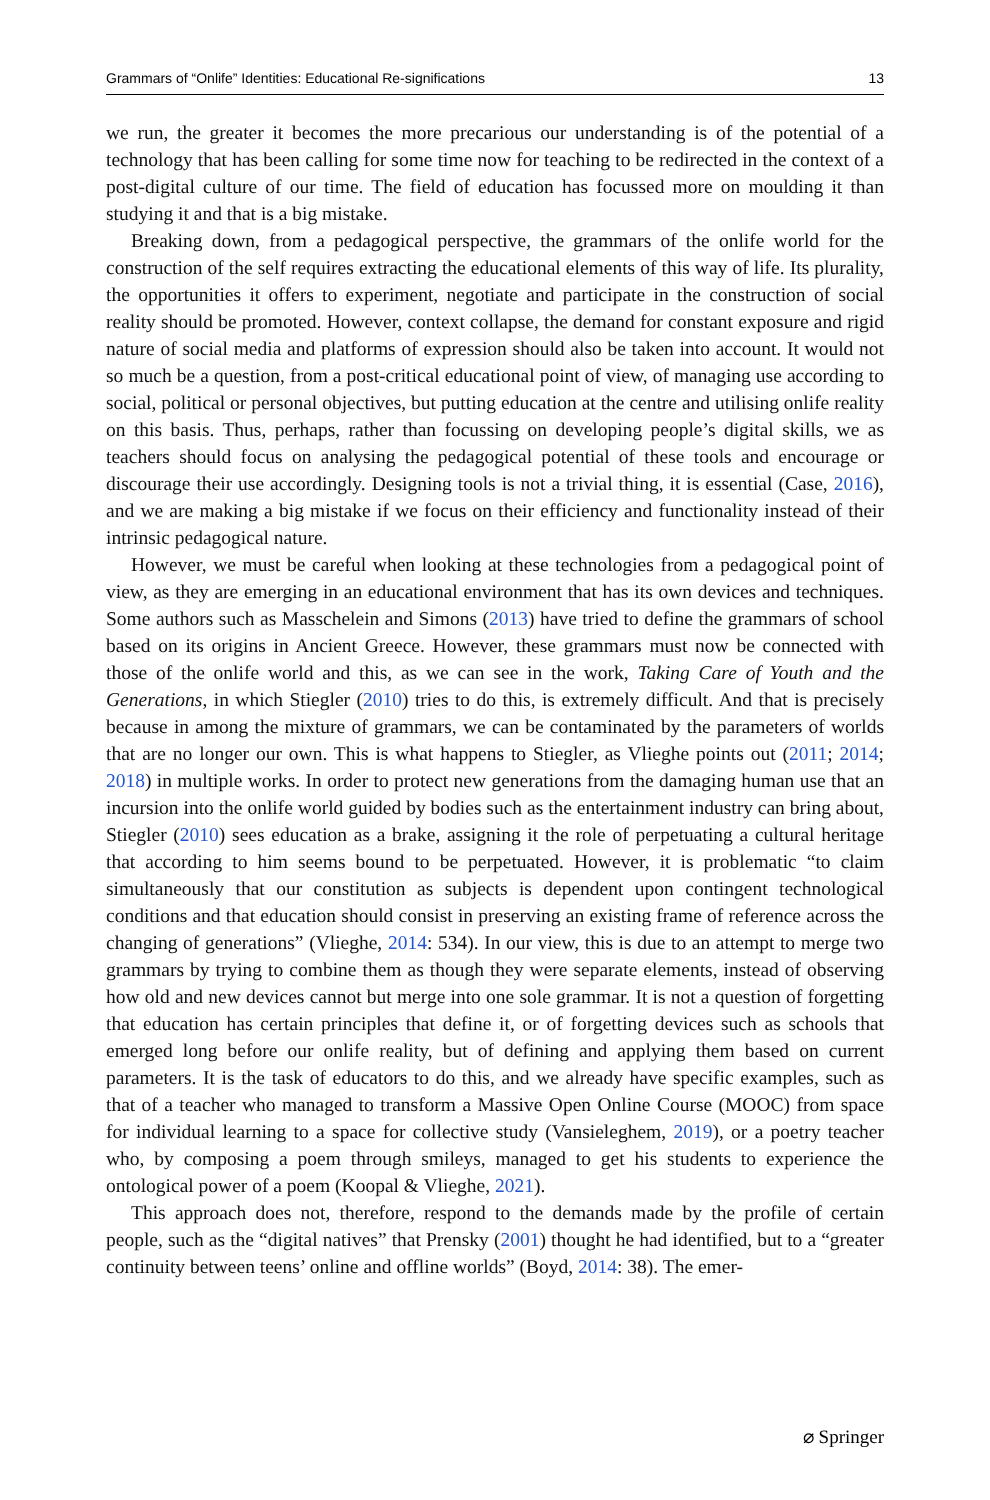Grammars of “Onlife” Identities: Educational Re-significations 13
we run, the greater it becomes the more precarious our understanding is of the potential of a technology that has been calling for some time now for teaching to be redirected in the context of a post-digital culture of our time. The field of education has focussed more on moulding it than studying it and that is a big mistake.
Breaking down, from a pedagogical perspective, the grammars of the onlife world for the construction of the self requires extracting the educational elements of this way of life. Its plurality, the opportunities it offers to experiment, negotiate and participate in the construction of social reality should be promoted. However, context collapse, the demand for constant exposure and rigid nature of social media and platforms of expression should also be taken into account. It would not so much be a question, from a post-critical educational point of view, of managing use according to social, political or personal objectives, but putting education at the centre and utilising onlife reality on this basis. Thus, perhaps, rather than focussing on developing people’s digital skills, we as teachers should focus on analysing the pedagogical potential of these tools and encourage or discourage their use accordingly. Designing tools is not a trivial thing, it is essential (Case, 2016), and we are making a big mistake if we focus on their efficiency and functionality instead of their intrinsic pedagogical nature.
However, we must be careful when looking at these technologies from a pedagogical point of view, as they are emerging in an educational environment that has its own devices and techniques. Some authors such as Masschelein and Simons (2013) have tried to define the grammars of school based on its origins in Ancient Greece. However, these grammars must now be connected with those of the onlife world and this, as we can see in the work, Taking Care of Youth and the Generations, in which Stiegler (2010) tries to do this, is extremely difficult. And that is precisely because in among the mixture of grammars, we can be contaminated by the parameters of worlds that are no longer our own. This is what happens to Stiegler, as Vlieghe points out (2011; 2014; 2018) in multiple works. In order to protect new generations from the damaging human use that an incursion into the onlife world guided by bodies such as the entertainment industry can bring about, Stiegler (2010) sees education as a brake, assigning it the role of perpetuating a cultural heritage that according to him seems bound to be perpetuated. However, it is problematic “to claim simultaneously that our constitution as subjects is dependent upon contingent technological conditions and that education should consist in preserving an existing frame of reference across the changing of generations” (Vlieghe, 2014: 534). In our view, this is due to an attempt to merge two grammars by trying to combine them as though they were separate elements, instead of observing how old and new devices cannot but merge into one sole grammar. It is not a question of forgetting that education has certain principles that define it, or of forgetting devices such as schools that emerged long before our onlife reality, but of defining and applying them based on current parameters. It is the task of educators to do this, and we already have specific examples, such as that of a teacher who managed to transform a Massive Open Online Course (MOOC) from space for individual learning to a space for collective study (Vansieleghem, 2019), or a poetry teacher who, by composing a poem through smileys, managed to get his students to experience the ontological power of a poem (Koopal & Vlieghe, 2021).
This approach does not, therefore, respond to the demands made by the profile of certain people, such as the “digital natives” that Prensky (2001) thought he had identified, but to a “greater continuity between teens’ online and offline worlds” (Boyd, 2014: 38). The emer-
⌀ Springer